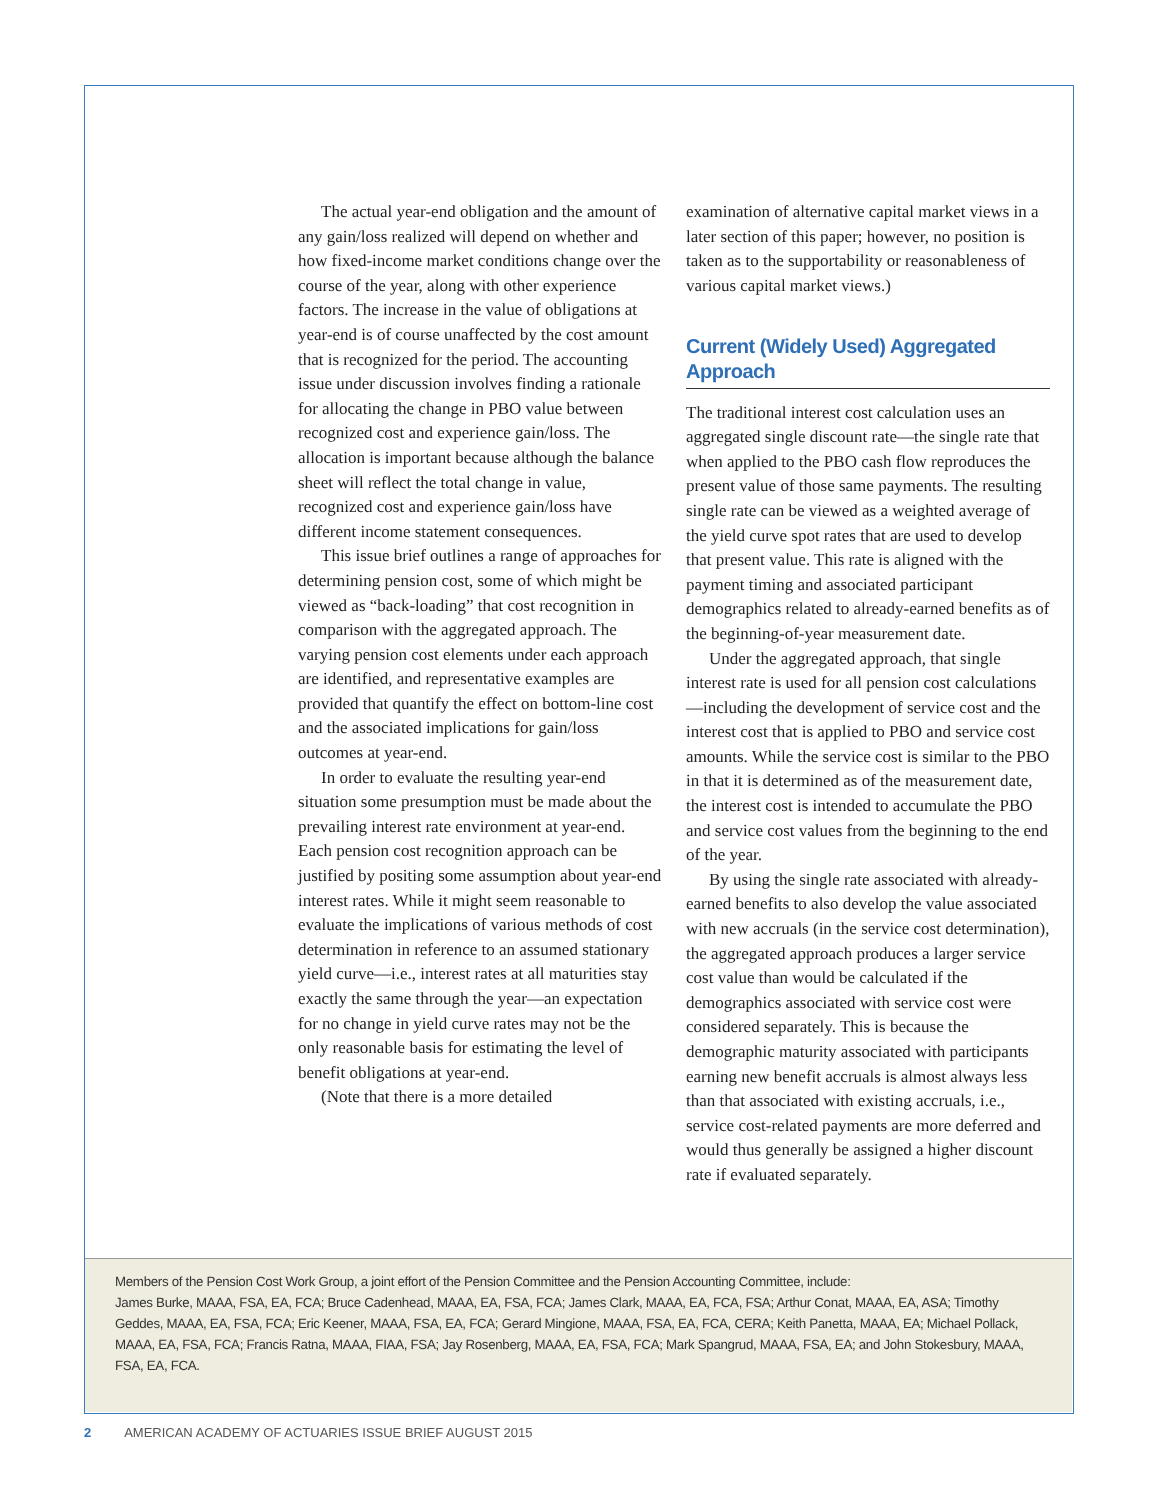The actual year-end obligation and the amount of any gain/loss realized will depend on whether and how fixed-income market conditions change over the course of the year, along with other experience factors. The increase in the value of obligations at year-end is of course unaffected by the cost amount that is recognized for the period. The accounting issue under discussion involves finding a rationale for allocating the change in PBO value between recognized cost and experience gain/loss. The allocation is important because although the balance sheet will reflect the total change in value, recognized cost and experience gain/loss have different income statement consequences.
This issue brief outlines a range of approaches for determining pension cost, some of which might be viewed as “back-loading” that cost recognition in comparison with the aggregated approach. The varying pension cost elements under each approach are identified, and representative examples are provided that quantify the effect on bottom-line cost and the associated implications for gain/loss outcomes at year-end.
In order to evaluate the resulting year-end situation some presumption must be made about the prevailing interest rate environment at year-end. Each pension cost recognition approach can be justified by positing some assumption about year-end interest rates. While it might seem reasonable to evaluate the implications of various methods of cost determination in reference to an assumed stationary yield curve—i.e., interest rates at all maturities stay exactly the same through the year—an expectation for no change in yield curve rates may not be the only reasonable basis for estimating the level of benefit obligations at year-end.
(Note that there is a more detailed
examination of alternative capital market views in a later section of this paper; however, no position is taken as to the supportability or reasonableness of various capital market views.)
Current (Widely Used) Aggregated Approach
The traditional interest cost calculation uses an aggregated single discount rate—the single rate that when applied to the PBO cash flow reproduces the present value of those same payments. The resulting single rate can be viewed as a weighted average of the yield curve spot rates that are used to develop that present value. This rate is aligned with the payment timing and associated participant demographics related to already-earned benefits as of the beginning-of-year measurement date.
Under the aggregated approach, that single interest rate is used for all pension cost calculations—including the development of service cost and the interest cost that is applied to PBO and service cost amounts. While the service cost is similar to the PBO in that it is determined as of the measurement date, the interest cost is intended to accumulate the PBO and service cost values from the beginning to the end of the year.
By using the single rate associated with already-earned benefits to also develop the value associated with new accruals (in the service cost determination), the aggregated approach produces a larger service cost value than would be calculated if the demographics associated with service cost were considered separately. This is because the demographic maturity associated with participants earning new benefit accruals is almost always less than that associated with existing accruals, i.e., service cost-related payments are more deferred and would thus generally be assigned a higher discount rate if evaluated separately.
Members of the Pension Cost Work Group, a joint effort of the Pension Committee and the Pension Accounting Committee, include:
James Burke, MAAA, FSA, EA, FCA; Bruce Cadenhead, MAAA, EA, FSA, FCA; James Clark, MAAA, EA, FCA, FSA; Arthur Conat, MAAA, EA, ASA; Timothy Geddes, MAAA, EA, FSA, FCA; Eric Keener, MAAA, FSA, EA, FCA; Gerard Mingione, MAAA, FSA, EA, FCA, CERA; Keith Panetta, MAAA, EA; Michael Pollack, MAAA, EA, FSA, FCA; Francis Ratna, MAAA, FIAA, FSA; Jay Rosenberg, MAAA, EA, FSA, FCA; Mark Spangrud, MAAA, FSA, EA; and John Stokesbury, MAAA, FSA, EA, FCA.
2 AMERICAN ACADEMY OF ACTUARIES ISSUE BRIEF AUGUST 2015